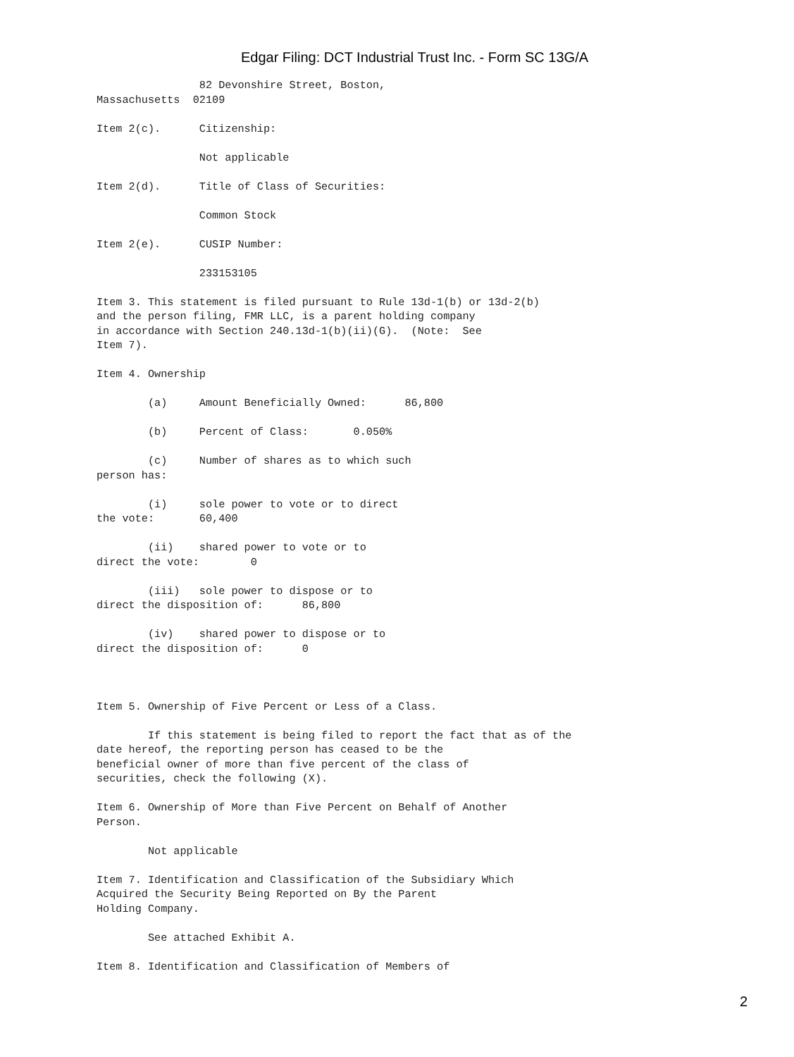Edgar Filing: DCT Industrial Trust Inc. - Form SC 13G/A
                82 Devonshire Street, Boston,
Massachusetts  02109

Item 2(c).      Citizenship:

                Not applicable

Item 2(d).      Title of Class of Securities:

                Common Stock

Item 2(e).      CUSIP Number:

                233153105

Item 3. This statement is filed pursuant to Rule 13d-1(b) or 13d-2(b)
and the person filing, FMR LLC, is a parent holding company
in accordance with Section 240.13d-1(b)(ii)(G).  (Note:  See
Item 7).

Item 4. Ownership

        (a)     Amount Beneficially Owned:      86,800

        (b)     Percent of Class:       0.050%

        (c)     Number of shares as to which such
person has:

        (i)     sole power to vote or to direct
the vote:       60,400

        (ii)    shared power to vote or to
direct the vote:        0

        (iii)   sole power to dispose or to
direct the disposition of:      86,800

        (iv)    shared power to dispose or to
direct the disposition of:      0



Item 5. Ownership of Five Percent or Less of a Class.

        If this statement is being filed to report the fact that as of the
date hereof, the reporting person has ceased to be the
beneficial owner of more than five percent of the class of
securities, check the following (X).

Item 6. Ownership of More than Five Percent on Behalf of Another
Person.

        Not applicable

Item 7. Identification and Classification of the Subsidiary Which
Acquired the Security Being Reported on By the Parent
Holding Company.

        See attached Exhibit A.

Item 8. Identification and Classification of Members of
2